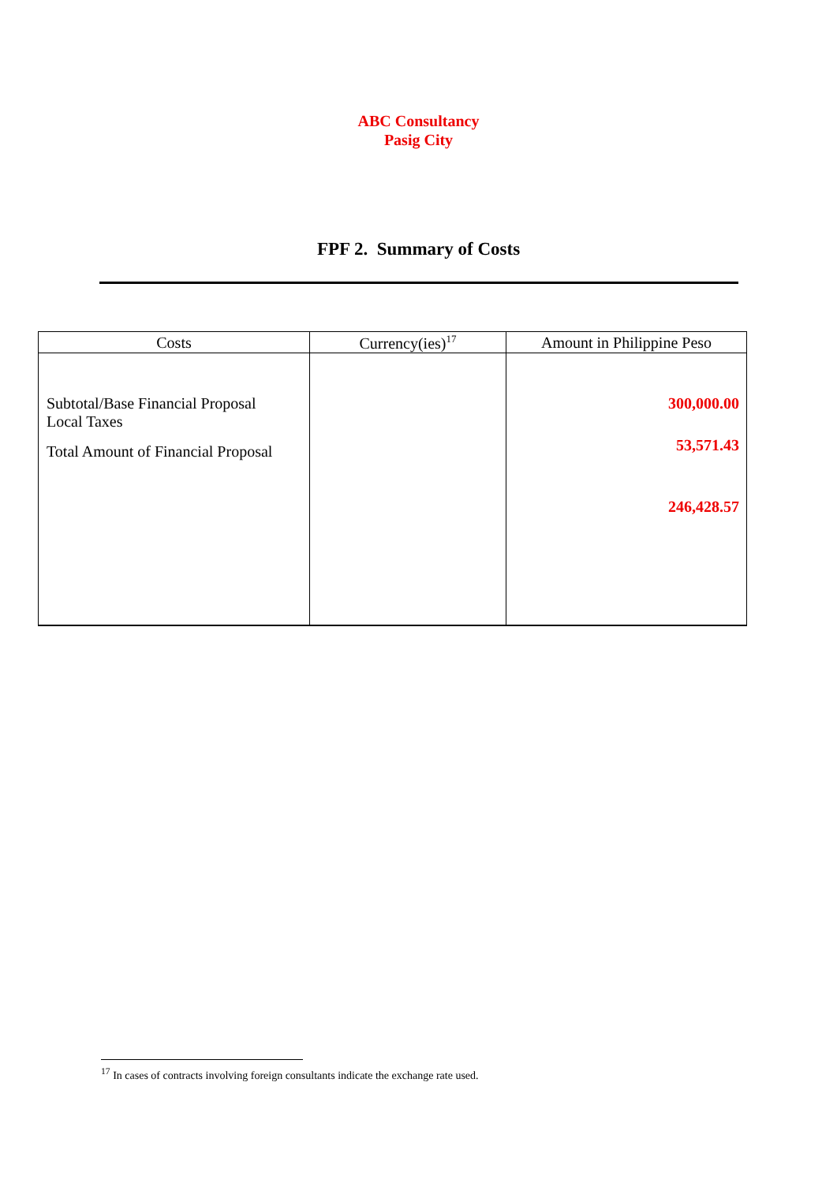ABC Consultancy
Pasig City
FPF 2. Summary of Costs
| Costs | Currency(ies)<sup>17</sup> | Amount in Philippine Peso |
| --- | --- | --- |
| Subtotal/Base Financial Proposal Local Taxes Total Amount of Financial Proposal | | 300,000.00 53,571.43 246,428.57 |
<sup>17</sup> In cases of contracts involving foreign consultants indicate the exchange rate used.